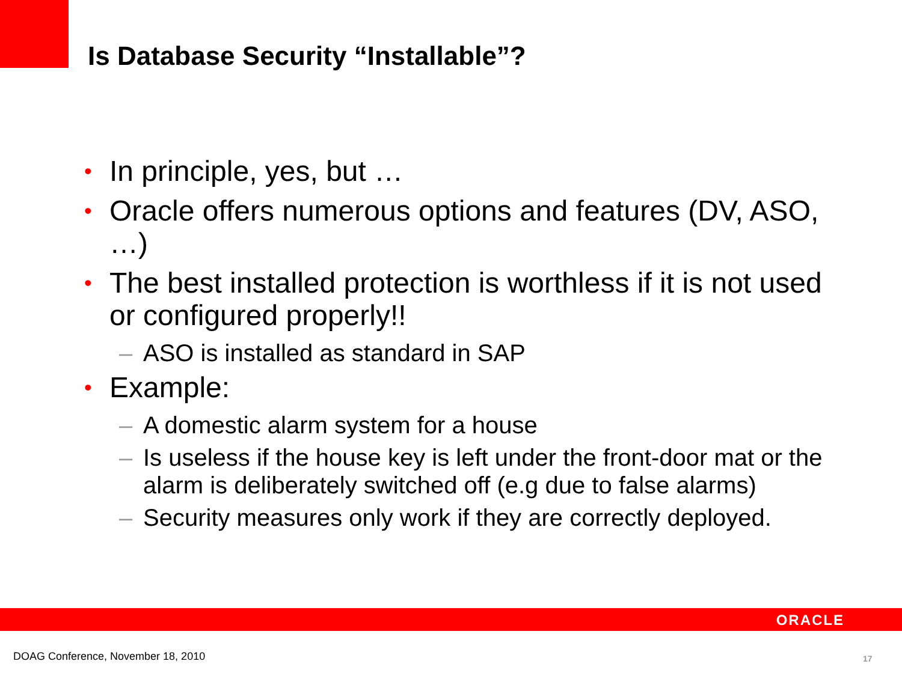Is Database Security “Installable”?
• In principle, yes, but …
• Oracle offers numerous options and features (DV, ASO, …)
• The best installed protection is worthless if it is not used or configured properly!!
– ASO is installed as standard in SAP
• Example:
– A domestic alarm system for a house
– Is useless if the house key is left under the front-door mat or the alarm is deliberately switched off (e.g due to false alarms)
– Security measures only work if they are correctly deployed.
ORACLE
DOAG Conference, November 18, 2010
17